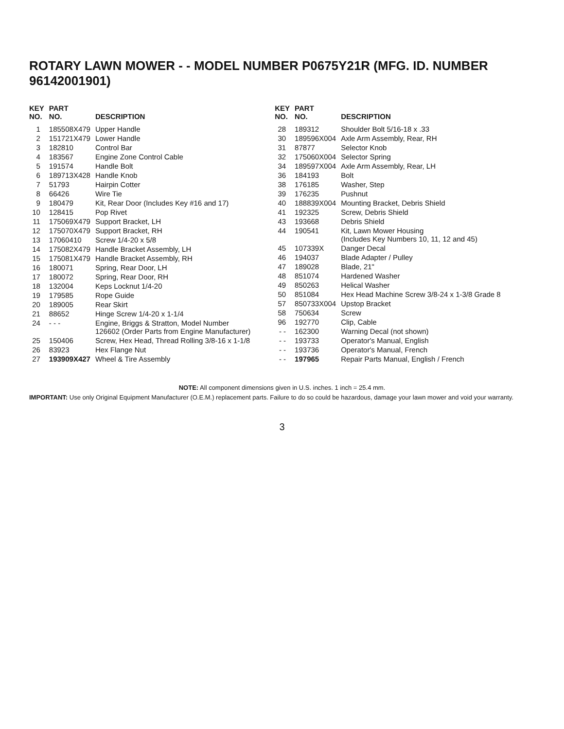ROTARY LAWN MOWER - - MODEL NUMBER P0675Y21R (MFG. ID. NUMBER 96142001901)
| KEY NO. | PART NO. | DESCRIPTION |
| --- | --- | --- |
| 1 | 185508X479 | Upper Handle |
| 2 | 151721X479 | Lower Handle |
| 3 | 182810 | Control Bar |
| 4 | 183567 | Engine Zone Control Cable |
| 5 | 191574 | Handle Bolt |
| 6 | 189713X428 | Handle Knob |
| 7 | 51793 | Hairpin Cotter |
| 8 | 66426 | Wire Tie |
| 9 | 180479 | Kit, Rear Door (Includes Key #16 and 17) |
| 10 | 128415 | Pop Rivet |
| 11 | 175069X479 | Support Bracket, LH |
| 12 | 175070X479 | Support Bracket, RH |
| 13 | 17060410 | Screw 1/4-20 x 5/8 |
| 14 | 175082X479 | Handle Bracket Assembly, LH |
| 15 | 175081X479 | Handle Bracket Assembly, RH |
| 16 | 180071 | Spring, Rear Door, LH |
| 17 | 180072 | Spring, Rear Door, RH |
| 18 | 132004 | Keps Locknut 1/4-20 |
| 19 | 179585 | Rope Guide |
| 20 | 189005 | Rear Skirt |
| 21 | 88652 | Hinge Screw 1/4-20 x 1-1/4 |
| 24 | - - - | Engine, Briggs & Stratton, Model Number 126602 (Order Parts from Engine Manufacturer) |
| 25 | 150406 | Screw, Hex Head, Thread Rolling 3/8-16 x 1-1/8 |
| 26 | 83923 | Hex Flange Nut |
| 27 | 193909X427 | Wheel & Tire Assembly |
| KEY NO. | PART NO. | DESCRIPTION |
| --- | --- | --- |
| 28 | 189312 | Shoulder Bolt 5/16-18 x .33 |
| 30 | 189596X004 | Axle Arm Assembly, Rear, RH |
| 31 | 87877 | Selector Knob |
| 32 | 175060X004 | Selector Spring |
| 34 | 189597X004 | Axle Arm Assembly, Rear, LH |
| 36 | 184193 | Bolt |
| 38 | 176185 | Washer, Step |
| 39 | 176235 | Pushnut |
| 40 | 188839X004 | Mounting Bracket, Debris Shield |
| 41 | 192325 | Screw, Debris Shield |
| 43 | 193668 | Debris Shield |
| 44 | 190541 | Kit, Lawn Mower Housing (Includes Key Numbers 10, 11, 12 and 45) |
| 45 | 107339X | Danger Decal |
| 46 | 194037 | Blade Adapter / Pulley |
| 47 | 189028 | Blade, 21" |
| 48 | 851074 | Hardened Washer |
| 49 | 850263 | Helical Washer |
| 50 | 851084 | Hex Head Machine Screw 3/8-24 x 1-3/8 Grade 8 |
| 57 | 850733X004 | Upstop Bracket |
| 58 | 750634 | Screw |
| 96 | 192770 | Clip, Cable |
| - - | 162300 | Warning Decal (not shown) |
| - - | 193733 | Operator's Manual, English |
| - - | 193736 | Operator's Manual, French |
| - - | 197965 | Repair Parts Manual, English / French |
NOTE: All component dimensions given in U.S. inches. 1 inch = 25.4 mm.
IMPORTANT: Use only Original Equipment Manufacturer (O.E.M.) replacement parts. Failure to do so could be hazardous, damage your lawn mower and void your warranty.
3